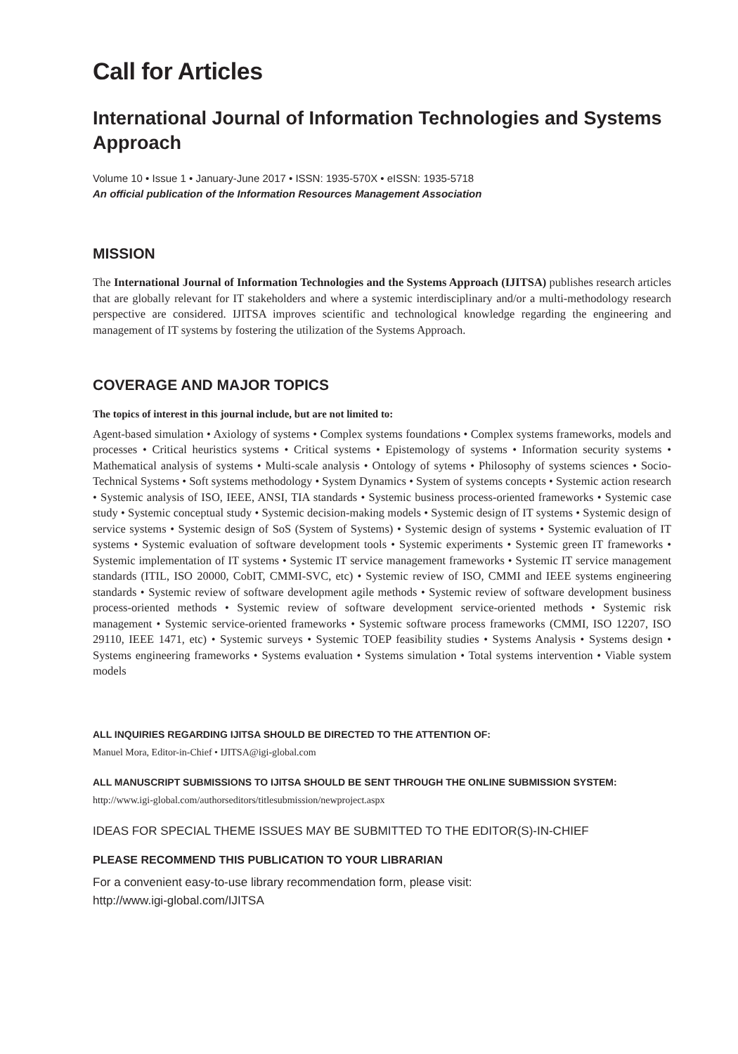Call for Articles
International Journal of Information Technologies and Systems Approach
Volume 10 • Issue 1 • January-June 2017 • ISSN: 1935-570X • eISSN: 1935-5718
An official publication of the Information Resources Management Association
MISSION
The International Journal of Information Technologies and the Systems Approach (IJITSA) publishes research articles that are globally relevant for IT stakeholders and where a systemic interdisciplinary and/or a multi-methodology research perspective are considered. IJITSA improves scientific and technological knowledge regarding the engineering and management of IT systems by fostering the utilization of the Systems Approach.
COVERAGE AND MAJOR TOPICS
The topics of interest in this journal include, but are not limited to:
Agent-based simulation • Axiology of systems • Complex systems foundations • Complex systems frameworks, models and processes • Critical heuristics systems • Critical systems • Epistemology of systems • Information security systems • Mathematical analysis of systems • Multi-scale analysis • Ontology of sytems • Philosophy of systems sciences • Socio-Technical Systems • Soft systems methodology • System Dynamics • System of systems concepts • Systemic action research • Systemic analysis of ISO, IEEE, ANSI, TIA standards • Systemic business process-oriented frameworks • Systemic case study • Systemic conceptual study • Systemic decision-making models • Systemic design of IT systems • Systemic design of service systems • Systemic design of SoS (System of Systems) • Systemic design of systems • Systemic evaluation of IT systems • Systemic evaluation of software development tools • Systemic experiments • Systemic green IT frameworks • Systemic implementation of IT systems • Systemic IT service management frameworks • Systemic IT service management standards (ITIL, ISO 20000, CobIT, CMMI-SVC, etc) • Systemic review of ISO, CMMI and IEEE systems engineering standards • Systemic review of software development agile methods • Systemic review of software development business process-oriented methods • Systemic review of software development service-oriented methods • Systemic risk management • Systemic service-oriented frameworks • Systemic software process frameworks (CMMI, ISO 12207, ISO 29110, IEEE 1471, etc) • Systemic surveys • Systemic TOEP feasibility studies • Systems Analysis • Systems design • Systems engineering frameworks • Systems evaluation • Systems simulation • Total systems intervention • Viable system models
ALL INQUIRIES REGARDING IJITSA SHOULD BE DIRECTED TO THE ATTENTION OF:
Manuel Mora, Editor-in-Chief • IJITSA@igi-global.com
ALL MANUSCRIPT SUBMISSIONS TO IJITSA SHOULD BE SENT THROUGH THE ONLINE SUBMISSION SYSTEM:
http://www.igi-global.com/authorseditors/titlesubmission/newproject.aspx
IDEAS FOR SPECIAL THEME ISSUES MAY BE SUBMITTED TO THE EDITOR(S)-IN-CHIEF
PLEASE RECOMMEND THIS PUBLICATION TO YOUR LIBRARIAN
For a convenient easy-to-use library recommendation form, please visit:
http://www.igi-global.com/IJITSA